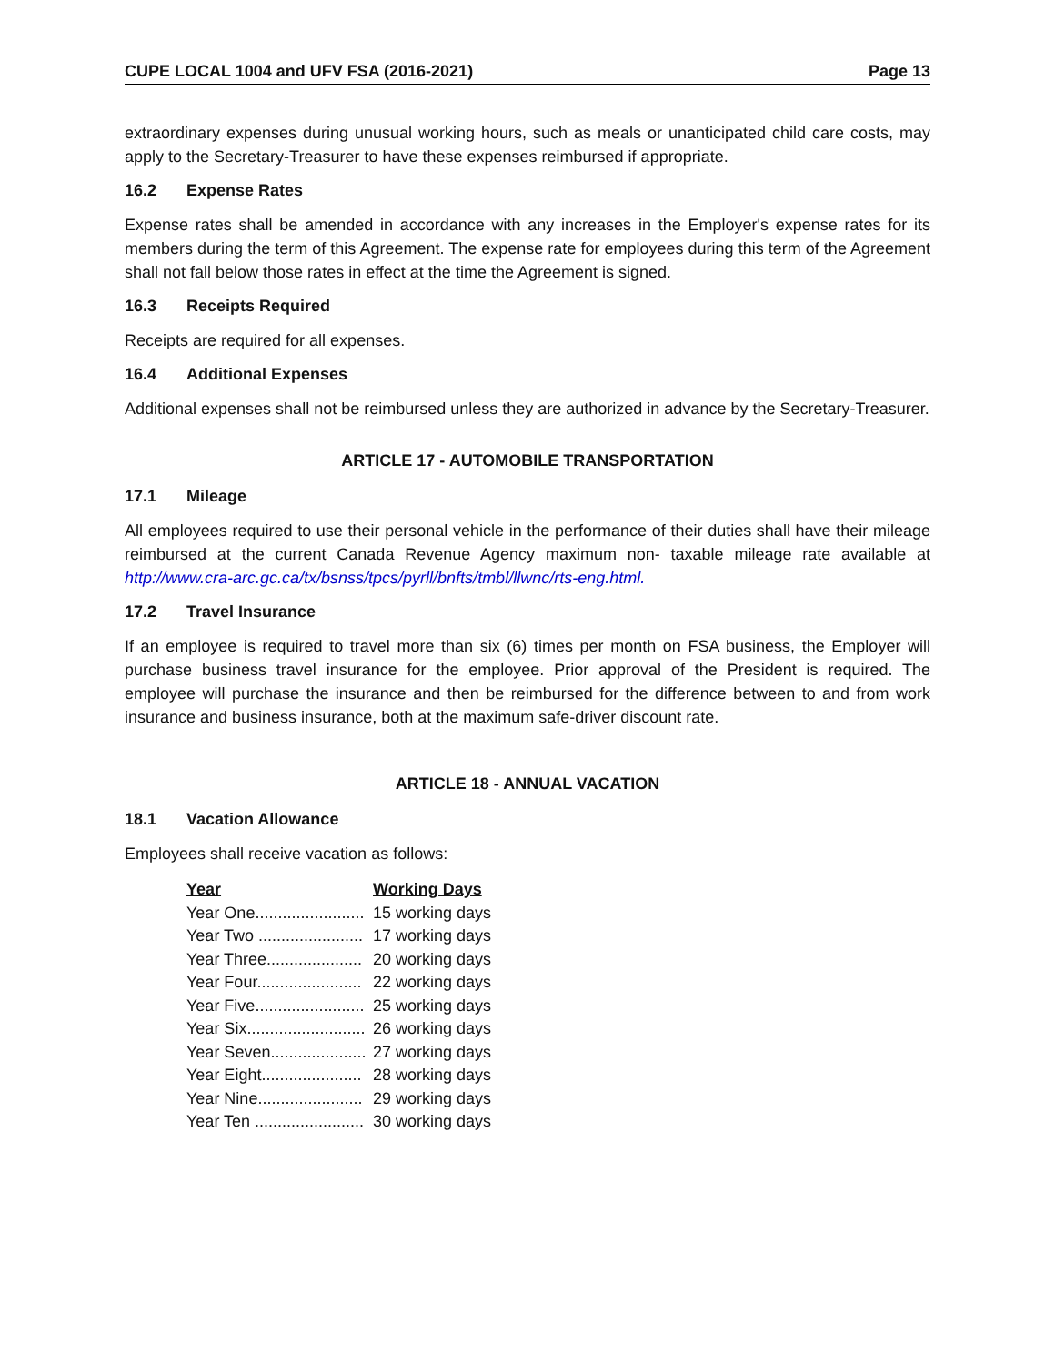CUPE LOCAL 1004 and UFV FSA (2016-2021) Page 13
extraordinary expenses during unusual working hours, such as meals or unanticipated child care costs, may apply to the Secretary-Treasurer to have these expenses reimbursed if appropriate.
16.2 Expense Rates
Expense rates shall be amended in accordance with any increases in the Employer's expense rates for its members during the term of this Agreement. The expense rate for employees during this term of the Agreement shall not fall below those rates in effect at the time the Agreement is signed.
16.3 Receipts Required
Receipts are required for all expenses.
16.4 Additional Expenses
Additional expenses shall not be reimbursed unless they are authorized in advance by the Secretary-Treasurer.
ARTICLE 17 - AUTOMOBILE TRANSPORTATION
17.1 Mileage
All employees required to use their personal vehicle in the performance of their duties shall have their mileage reimbursed at the current Canada Revenue Agency maximum non- taxable mileage rate available at http://www.cra-arc.gc.ca/tx/bsnss/tpcs/pyrll/bnfts/tmbl/llwnc/rts-eng.html.
17.2 Travel Insurance
If an employee is required to travel more than six (6) times per month on FSA business, the Employer will purchase business travel insurance for the employee. Prior approval of the President is required. The employee will purchase the insurance and then be reimbursed for the difference between to and from work insurance and business insurance, both at the maximum safe-driver discount rate.
ARTICLE 18 - ANNUAL VACATION
18.1 Vacation Allowance
Employees shall receive vacation as follows:
| Year | Working Days |
| --- | --- |
| Year One........................ | 15 working days |
| Year Two ....................... | 17 working days |
| Year Three..................... | 20 working days |
| Year Four....................... | 22 working days |
| Year Five........................ | 25 working days |
| Year Six.......................... | 26 working days |
| Year Seven..................... | 27 working days |
| Year Eight...................... | 28 working days |
| Year Nine....................... | 29 working days |
| Year Ten ........................ | 30 working days |